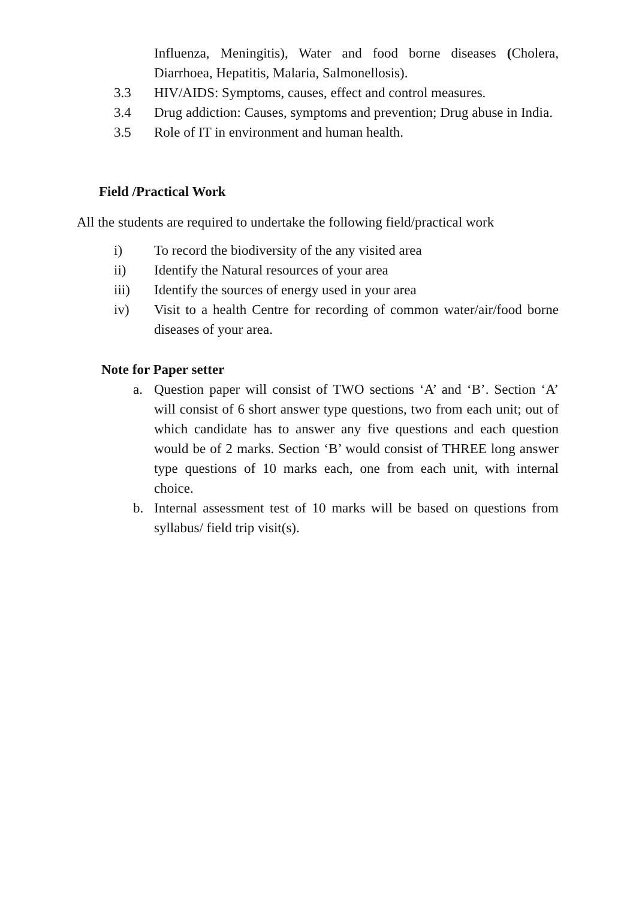Influenza, Meningitis), Water and food borne diseases (Cholera, Diarrhoea, Hepatitis, Malaria, Salmonellosis).
3.3 HIV/AIDS: Symptoms, causes, effect and control measures.
3.4 Drug addiction: Causes, symptoms and prevention; Drug abuse in India.
3.5 Role of IT in environment and human health.
Field /Practical Work
All the students are required to undertake the following field/practical work
i) To record the biodiversity of the any visited area
ii) Identify the Natural resources of your area
iii) Identify the sources of energy used in your area
iv) Visit to a health Centre for recording of common water/air/food borne diseases of your area.
Note for Paper setter
a. Question paper will consist of TWO sections ‘A’ and ‘B’. Section ‘A’ will consist of 6 short answer type questions, two from each unit; out of which candidate has to answer any five questions and each question would be of 2 marks. Section ‘B’ would consist of THREE long answer type questions of 10 marks each, one from each unit, with internal choice.
b. Internal assessment test of 10 marks will be based on questions from syllabus/ field trip visit(s).